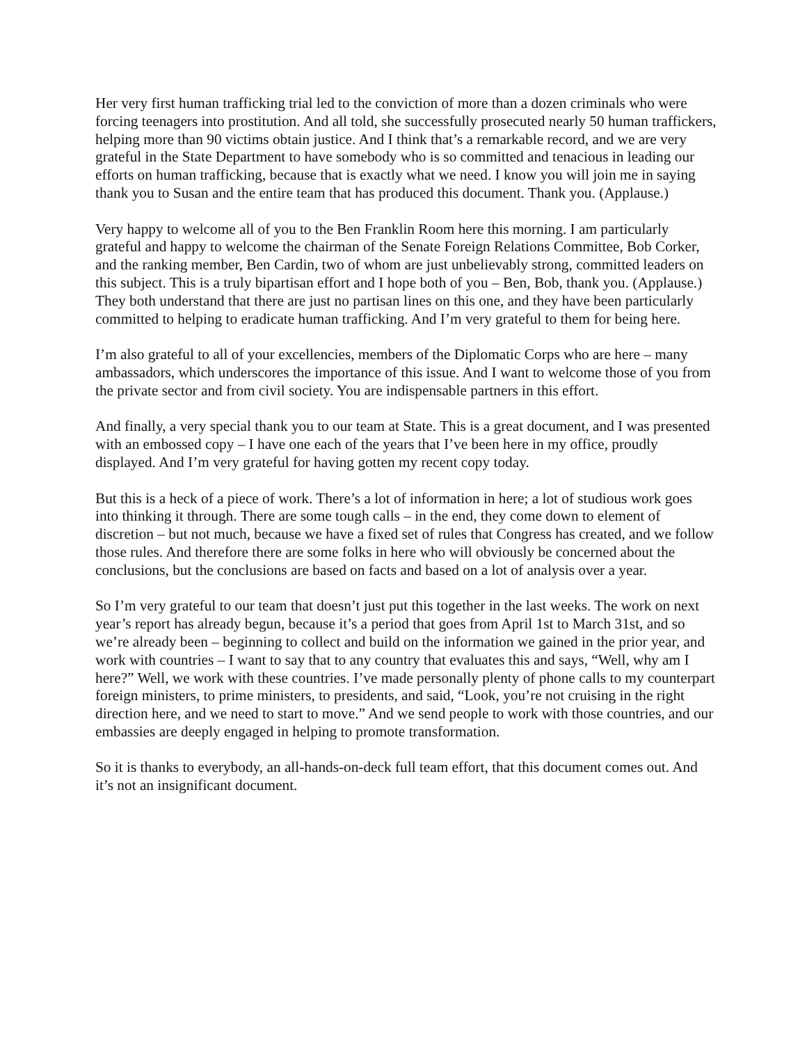Her very first human trafficking trial led to the conviction of more than a dozen criminals who were forcing teenagers into prostitution. And all told, she successfully prosecuted nearly 50 human traffickers, helping more than 90 victims obtain justice. And I think that’s a remarkable record, and we are very grateful in the State Department to have somebody who is so committed and tenacious in leading our efforts on human trafficking, because that is exactly what we need. I know you will join me in saying thank you to Susan and the entire team that has produced this document. Thank you. (Applause.)
Very happy to welcome all of you to the Ben Franklin Room here this morning. I am particularly grateful and happy to welcome the chairman of the Senate Foreign Relations Committee, Bob Corker, and the ranking member, Ben Cardin, two of whom are just unbelievably strong, committed leaders on this subject. This is a truly bipartisan effort and I hope both of you – Ben, Bob, thank you. (Applause.) They both understand that there are just no partisan lines on this one, and they have been particularly committed to helping to eradicate human trafficking. And I’m very grateful to them for being here.
I’m also grateful to all of your excellencies, members of the Diplomatic Corps who are here – many ambassadors, which underscores the importance of this issue. And I want to welcome those of you from the private sector and from civil society. You are indispensable partners in this effort.
And finally, a very special thank you to our team at State. This is a great document, and I was presented with an embossed copy – I have one each of the years that I’ve been here in my office, proudly displayed. And I’m very grateful for having gotten my recent copy today.
But this is a heck of a piece of work. There’s a lot of information in here; a lot of studious work goes into thinking it through. There are some tough calls – in the end, they come down to element of discretion – but not much, because we have a fixed set of rules that Congress has created, and we follow those rules. And therefore there are some folks in here who will obviously be concerned about the conclusions, but the conclusions are based on facts and based on a lot of analysis over a year.
So I’m very grateful to our team that doesn’t just put this together in the last weeks. The work on next year’s report has already begun, because it’s a period that goes from April 1st to March 31st, and so we’re already been – beginning to collect and build on the information we gained in the prior year, and work with countries – I want to say that to any country that evaluates this and says, “Well, why am I here?” Well, we work with these countries. I’ve made personally plenty of phone calls to my counterpart foreign ministers, to prime ministers, to presidents, and said, “Look, you’re not cruising in the right direction here, and we need to start to move.” And we send people to work with those countries, and our embassies are deeply engaged in helping to promote transformation.
So it is thanks to everybody, an all-hands-on-deck full team effort, that this document comes out. And it’s not an insignificant document.